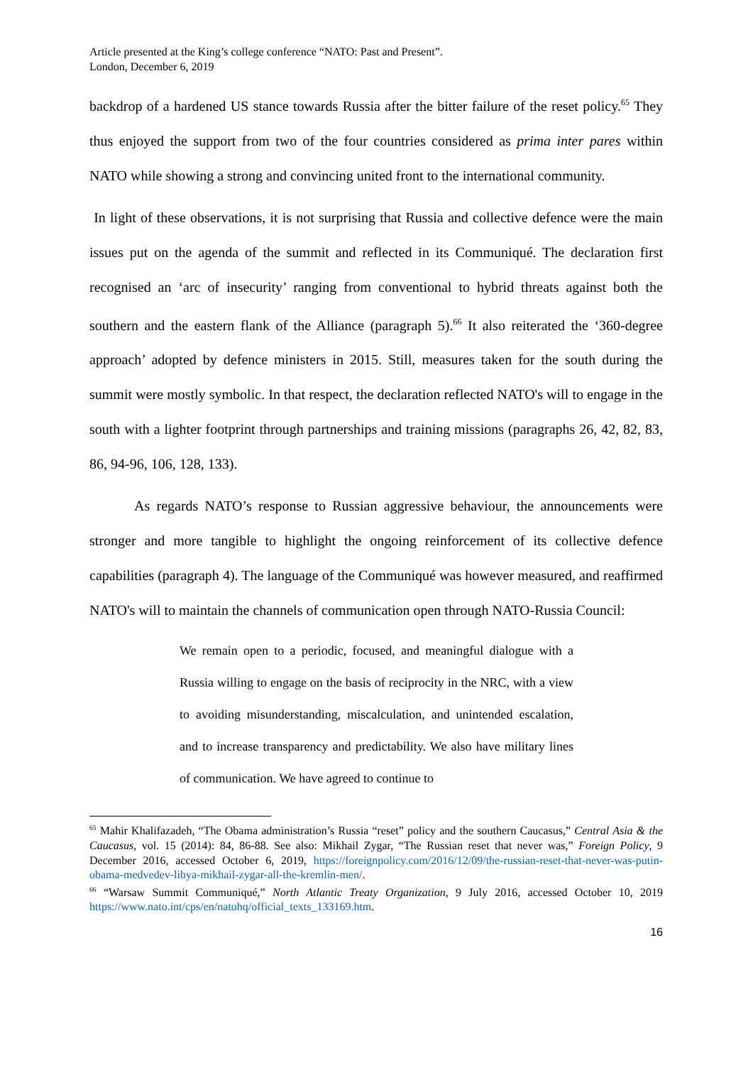Article presented at the King’s college conference “NATO: Past and Present”.
London, December 6, 2019
backdrop of a hardened US stance towards Russia after the bitter failure of the reset policy.<sup>65</sup> They thus enjoyed the support from two of the four countries considered as prima inter pares within NATO while showing a strong and convincing united front to the international community.
In light of these observations, it is not surprising that Russia and collective defence were the main issues put on the agenda of the summit and reflected in its Communiqué. The declaration first recognised an ‘arc of insecurity’ ranging from conventional to hybrid threats against both the southern and the eastern flank of the Alliance (paragraph 5).<sup>66</sup> It also reiterated the ‘360-degree approach’ adopted by defence ministers in 2015. Still, measures taken for the south during the summit were mostly symbolic. In that respect, the declaration reflected NATO's will to engage in the south with a lighter footprint through partnerships and training missions (paragraphs 26, 42, 82, 83, 86, 94-96, 106, 128, 133).
As regards NATO’s response to Russian aggressive behaviour, the announcements were stronger and more tangible to highlight the ongoing reinforcement of its collective defence capabilities (paragraph 4). The language of the Communiqué was however measured, and reaffirmed NATO's will to maintain the channels of communication open through NATO-Russia Council:
We remain open to a periodic, focused, and meaningful dialogue with a Russia willing to engage on the basis of reciprocity in the NRC, with a view to avoiding misunderstanding, miscalculation, and unintended escalation, and to increase transparency and predictability. We also have military lines of communication. We have agreed to continue to
<sup>65</sup> Mahir Khalifazadeh, “The Obama administration’s Russia “reset” policy and the southern Caucasus,” Central Asia & the Caucasus, vol. 15 (2014): 84, 86-88. See also: Mikhail Zygar, “The Russian reset that never was,” Foreign Policy, 9 December 2016, accessed October 6, 2019, https://foreignpolicy.com/2016/12/09/the-russian-reset-that-never-was-putin-obama-medvedev-libya-mikhail-zygar-all-the-kremlin-men/.
<sup>66</sup> “Warsaw Summit Communiqué,” North Atlantic Treaty Organization, 9 July 2016, accessed October 10, 2019 https://www.nato.int/cps/en/natohq/official_texts_133169.htm.
16